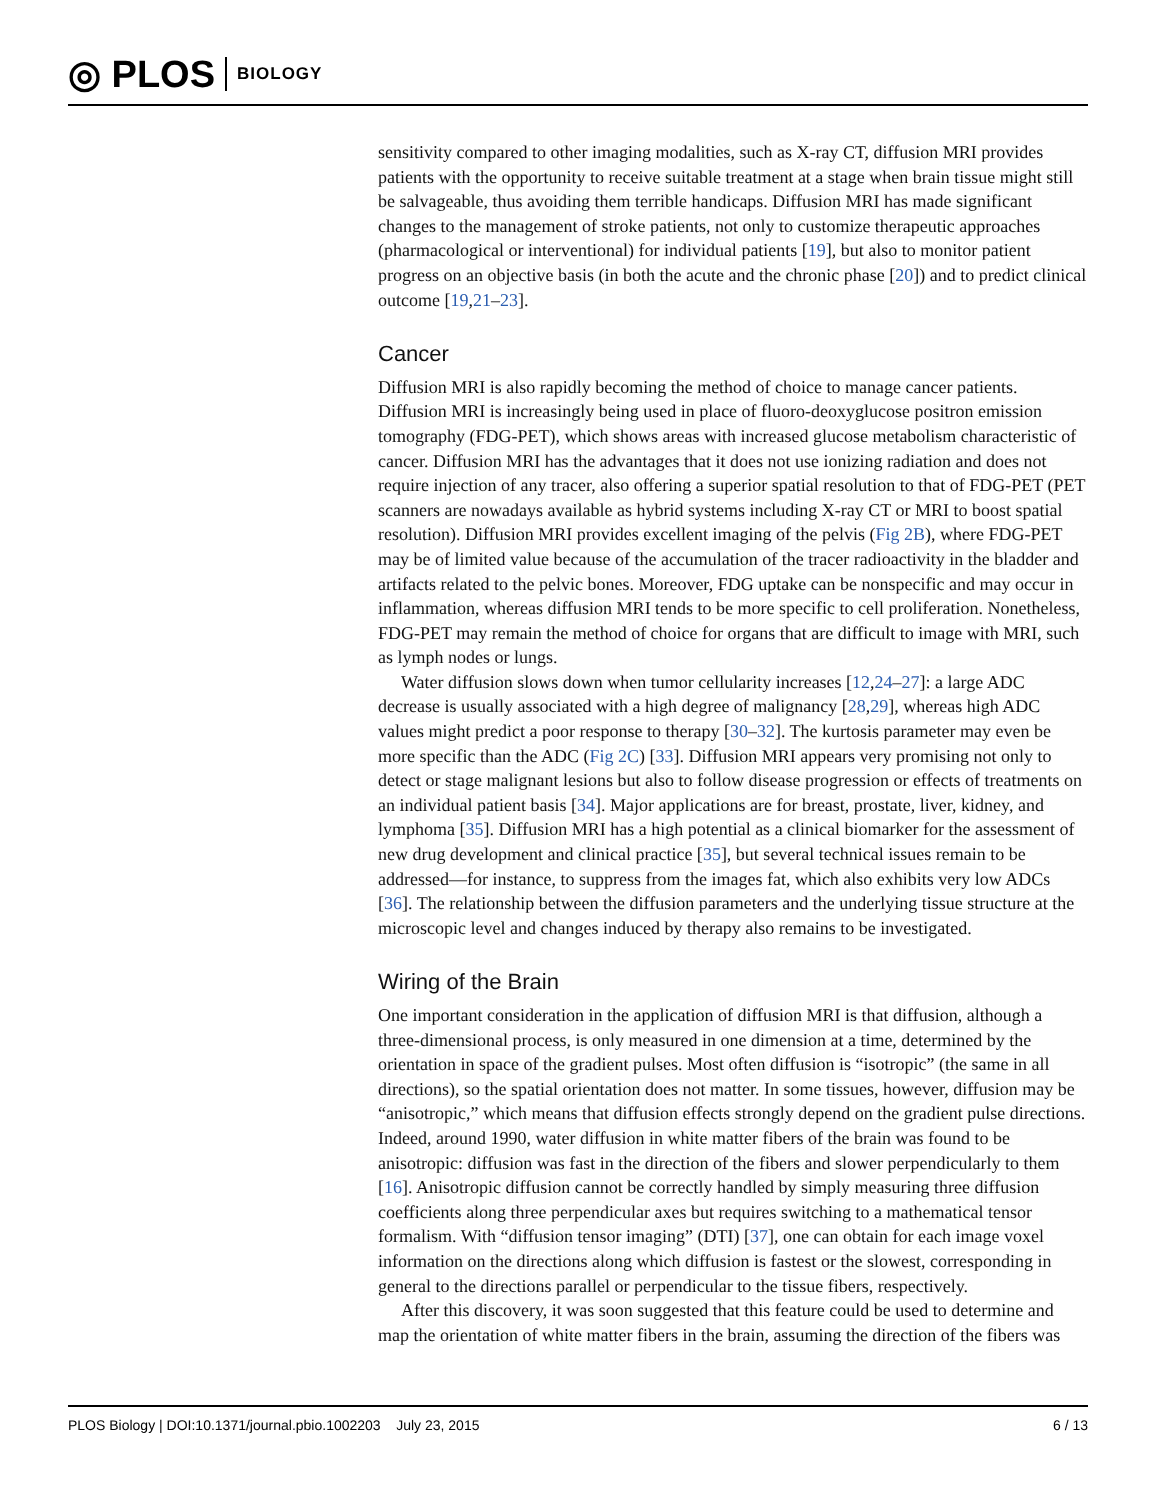◎ PLOS BIOLOGY
sensitivity compared to other imaging modalities, such as X-ray CT, diffusion MRI provides patients with the opportunity to receive suitable treatment at a stage when brain tissue might still be salvageable, thus avoiding them terrible handicaps. Diffusion MRI has made significant changes to the management of stroke patients, not only to customize therapeutic approaches (pharmacological or interventional) for individual patients [19], but also to monitor patient progress on an objective basis (in both the acute and the chronic phase [20]) and to predict clinical outcome [19,21–23].
Cancer
Diffusion MRI is also rapidly becoming the method of choice to manage cancer patients. Diffusion MRI is increasingly being used in place of fluoro-deoxyglucose positron emission tomography (FDG-PET), which shows areas with increased glucose metabolism characteristic of cancer. Diffusion MRI has the advantages that it does not use ionizing radiation and does not require injection of any tracer, also offering a superior spatial resolution to that of FDG-PET (PET scanners are nowadays available as hybrid systems including X-ray CT or MRI to boost spatial resolution). Diffusion MRI provides excellent imaging of the pelvis (Fig 2B), where FDG-PET may be of limited value because of the accumulation of the tracer radioactivity in the bladder and artifacts related to the pelvic bones. Moreover, FDG uptake can be nonspecific and may occur in inflammation, whereas diffusion MRI tends to be more specific to cell proliferation. Nonetheless, FDG-PET may remain the method of choice for organs that are difficult to image with MRI, such as lymph nodes or lungs.
Water diffusion slows down when tumor cellularity increases [12,24–27]: a large ADC decrease is usually associated with a high degree of malignancy [28,29], whereas high ADC values might predict a poor response to therapy [30–32]. The kurtosis parameter may even be more specific than the ADC (Fig 2C) [33]. Diffusion MRI appears very promising not only to detect or stage malignant lesions but also to follow disease progression or effects of treatments on an individual patient basis [34]. Major applications are for breast, prostate, liver, kidney, and lymphoma [35]. Diffusion MRI has a high potential as a clinical biomarker for the assessment of new drug development and clinical practice [35], but several technical issues remain to be addressed—for instance, to suppress from the images fat, which also exhibits very low ADCs [36]. The relationship between the diffusion parameters and the underlying tissue structure at the microscopic level and changes induced by therapy also remains to be investigated.
Wiring of the Brain
One important consideration in the application of diffusion MRI is that diffusion, although a three-dimensional process, is only measured in one dimension at a time, determined by the orientation in space of the gradient pulses. Most often diffusion is “isotropic” (the same in all directions), so the spatial orientation does not matter. In some tissues, however, diffusion may be “anisotropic,” which means that diffusion effects strongly depend on the gradient pulse directions. Indeed, around 1990, water diffusion in white matter fibers of the brain was found to be anisotropic: diffusion was fast in the direction of the fibers and slower perpendicularly to them [16]. Anisotropic diffusion cannot be correctly handled by simply measuring three diffusion coefficients along three perpendicular axes but requires switching to a mathematical tensor formalism. With “diffusion tensor imaging” (DTI) [37], one can obtain for each image voxel information on the directions along which diffusion is fastest or the slowest, corresponding in general to the directions parallel or perpendicular to the tissue fibers, respectively.
After this discovery, it was soon suggested that this feature could be used to determine and map the orientation of white matter fibers in the brain, assuming the direction of the fibers was
PLOS Biology | DOI:10.1371/journal.pbio.1002203 July 23, 2015 6 / 13